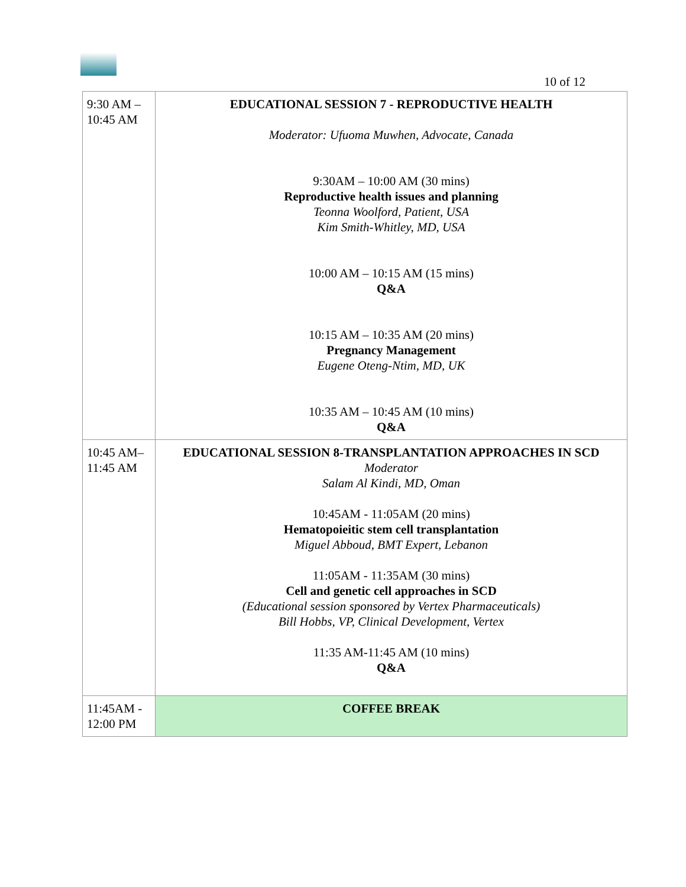10 of 12
| 9:30 AM – 10:45 AM | EDUCATIONAL SESSION 7 - REPRODUCTIVE HEALTH Moderator: Ufuoma Muwhen, Advocate, Canada 9:30AM – 10:00 AM (30 mins) Reproductive health issues and planning Teonna Woolford, Patient, USA Kim Smith-Whitley, MD, USA 10:00 AM – 10:15 AM (15 mins) Q&A 10:15 AM – 10:35 AM (20 mins) Pregnancy Management Eugene Oteng-Ntim, MD, UK 10:35 AM – 10:45 AM (10 mins) Q&A |
| 10:45 AM– 11:45 AM | EDUCATIONAL SESSION 8-TRANSPLANTATION APPROACHES IN SCD Moderator Salam Al Kindi, MD, Oman 10:45AM - 11:05AM (20 mins) Hematopoieitic stem cell transplantation Miguel Abboud, BMT Expert, Lebanon 11:05AM - 11:35AM (30 mins) Cell and genetic cell approaches in SCD (Educational session sponsored by Vertex Pharmaceuticals) Bill Hobbs, VP, Clinical Development, Vertex 11:35 AM-11:45 AM (10 mins) Q&A |
| 11:45AM - 12:00 PM | COFFEE BREAK |